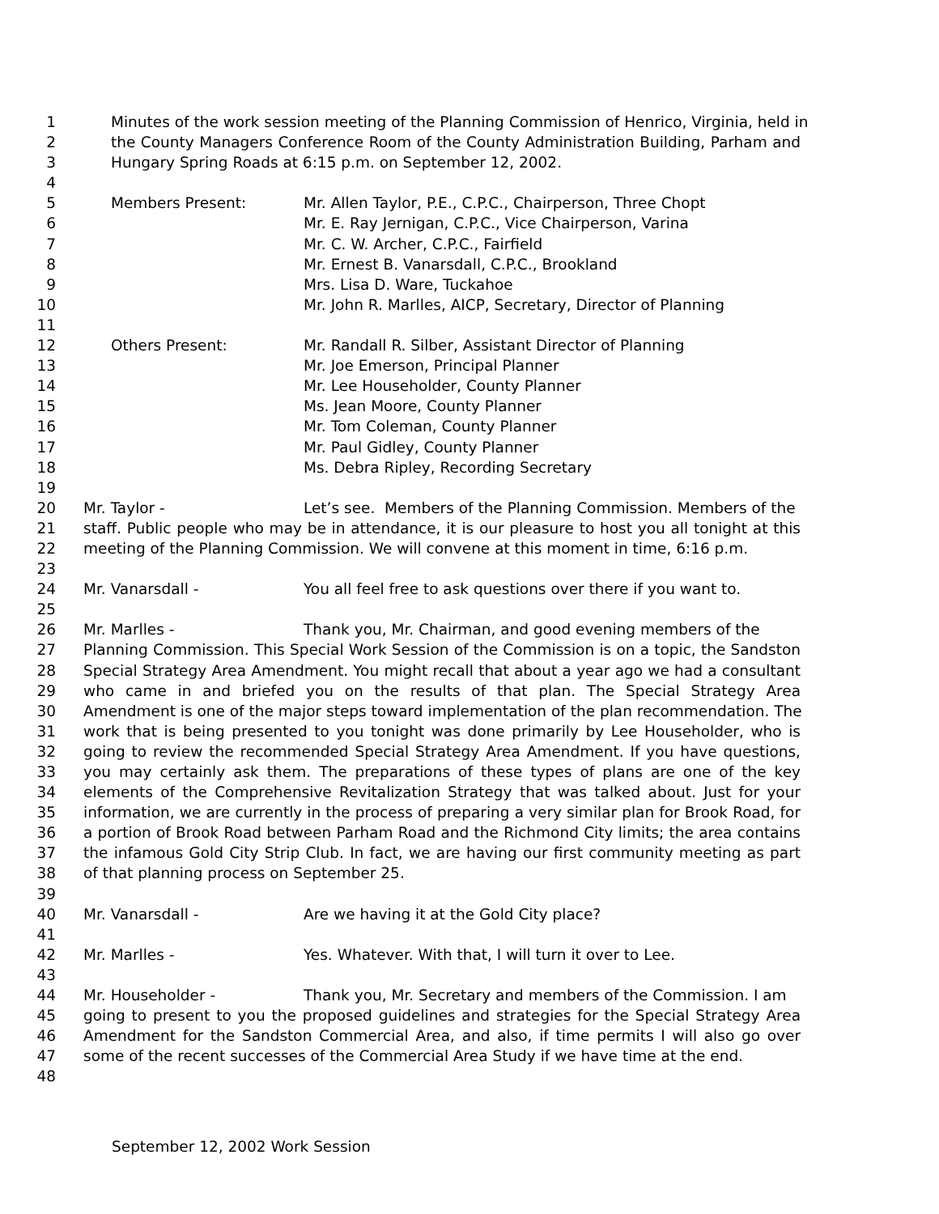1 Minutes of the work session meeting of the Planning Commission of Henrico, Virginia, held in
2 the County Managers Conference Room of the County Administration Building, Parham and
3 Hungary Spring Roads at 6:15 p.m. on September 12, 2002.
4
5 Members Present: Mr. Allen Taylor, P.E., C.P.C., Chairperson, Three Chopt
6 Mr. E. Ray Jernigan, C.P.C., Vice Chairperson, Varina
7 Mr. C. W. Archer, C.P.C., Fairfield
8 Mr. Ernest B. Vanarsdall, C.P.C., Brookland
9 Mrs. Lisa D. Ware, Tuckahoe
10 Mr. John R. Marlles, AICP, Secretary, Director of Planning
11
12 Others Present: Mr. Randall R. Silber, Assistant Director of Planning
13 Mr. Joe Emerson, Principal Planner
14 Mr. Lee Householder, County Planner
15 Ms. Jean Moore, County Planner
16 Mr. Tom Coleman, County Planner
17 Mr. Paul Gidley, County Planner
18 Ms. Debra Ripley, Recording Secretary
19
20 Mr. Taylor - Let’s see. Members of the Planning Commission. Members of the
21 staff. Public people who may be in attendance, it is our pleasure to host you all tonight at this
22 meeting of the Planning Commission. We will convene at this moment in time, 6:16 p.m.
23
24 Mr. Vanarsdall - You all feel free to ask questions over there if you want to.
25
26 Mr. Marlles - Thank you, Mr. Chairman, and good evening members of the
27 Planning Commission. This Special Work Session of the Commission is on a topic, the Sandston
28 Special Strategy Area Amendment. You might recall that about a year ago we had a consultant
29 who came in and briefed you on the results of that plan. The Special Strategy Area
30 Amendment is one of the major steps toward implementation of the plan recommendation. The
31 work that is being presented to you tonight was done primarily by Lee Householder, who is
32 going to review the recommended Special Strategy Area Amendment. If you have questions,
33 you may certainly ask them. The preparations of these types of plans are one of the key
34 elements of the Comprehensive Revitalization Strategy that was talked about. Just for your
35 information, we are currently in the process of preparing a very similar plan for Brook Road, for
36 a portion of Brook Road between Parham Road and the Richmond City limits; the area contains
37 the infamous Gold City Strip Club. In fact, we are having our first community meeting as part
38 of that planning process on September 25.
39
40 Mr. Vanarsdall - Are we having it at the Gold City place?
41
42 Mr. Marlles - Yes. Whatever. With that, I will turn it over to Lee.
43
44 Mr. Householder - Thank you, Mr. Secretary and members of the Commission. I am
45 going to present to you the proposed guidelines and strategies for the Special Strategy Area
46 Amendment for the Sandston Commercial Area, and also, if time permits I will also go over
47 some of the recent successes of the Commercial Area Study if we have time at the end.
48
September 12, 2002 Work Session